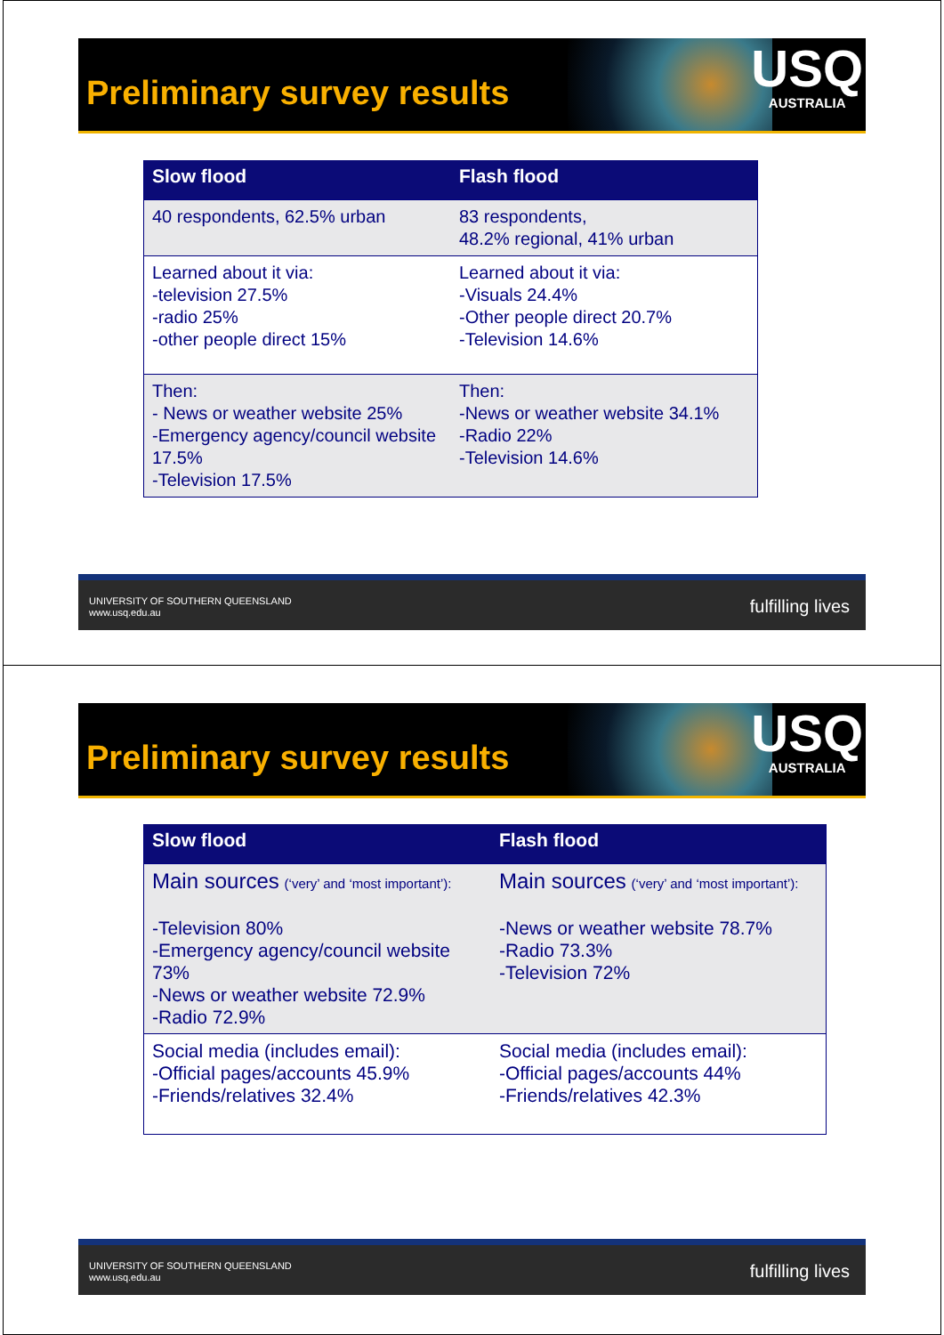Preliminary survey results
USQ
AUSTRALIA
| Slow flood | Flash flood |
| --- | --- |
| 40 respondents, 62.5% urban | 83 respondents, 48.2% regional, 41% urban |
| Learned about it via: -television 27.5% -radio 25% -other people direct 15% | Learned about it via: -Visuals 24.4% -Other people direct 20.7% -Television 14.6% |
| Then: - News or weather website 25% -Emergency agency/council website 17.5% -Television 17.5% | Then: -News or weather website 34.1% -Radio 22% -Television 14.6% |
UNIVERSITY OF SOUTHERN QUEENSLAND
www.usq.edu.au
fulfilling lives
Preliminary survey results
USQ
AUSTRALIA
| Slow flood | Flash flood |
| --- | --- |
| Main sources (‘very’ and ‘most important’): -Television 80% -Emergency agency/council website 73% -News or weather website 72.9% -Radio 72.9% | Main sources (‘very’ and ‘most important’): -News or weather website 78.7% -Radio 73.3% -Television 72% |
| Social media (includes email): -Official pages/accounts 45.9% -Friends/relatives 32.4% | Social media (includes email): -Official pages/accounts 44% -Friends/relatives 42.3% |
UNIVERSITY OF SOUTHERN QUEENSLAND
www.usq.edu.au
fulfilling lives